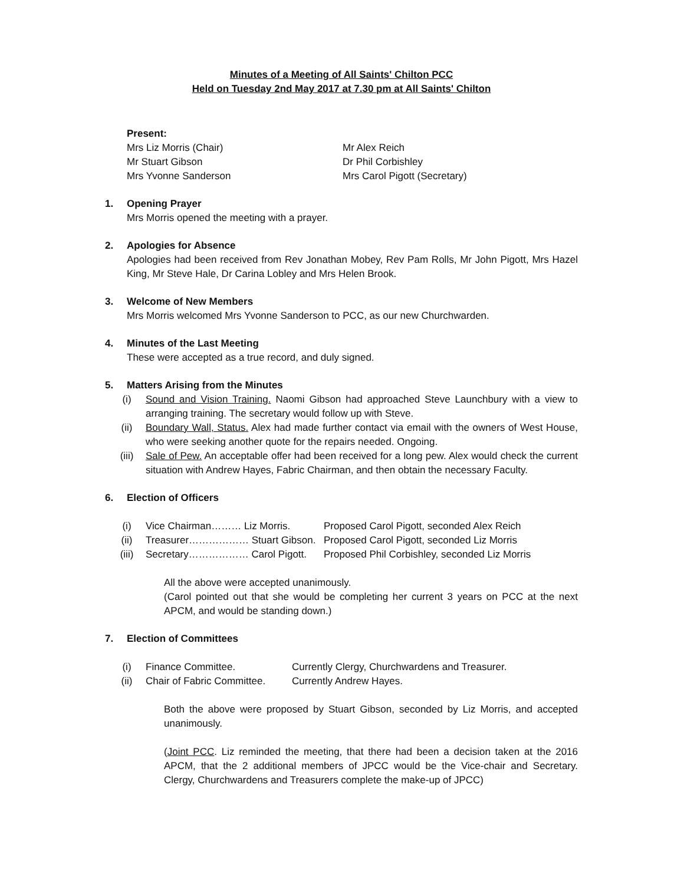Minutes of a Meeting of All Saints' Chilton PCC
Held on Tuesday 2nd May 2017 at 7.30 pm at All Saints' Chilton
Present:
Mrs Liz Morris (Chair) Mr Alex Reich
Mr Stuart Gibson Dr Phil Corbishley
Mrs Yvonne Sanderson Mrs Carol Pigott (Secretary)
1. Opening Prayer
Mrs Morris opened the meeting with a prayer.
2. Apologies for Absence
Apologies had been received from Rev Jonathan Mobey, Rev Pam Rolls, Mr John Pigott, Mrs Hazel King, Mr Steve Hale, Dr Carina Lobley and Mrs Helen Brook.
3. Welcome of New Members
Mrs Morris welcomed Mrs Yvonne Sanderson to PCC, as our new Churchwarden.
4. Minutes of the Last Meeting
These were accepted as a true record, and duly signed.
5. Matters Arising from the Minutes
(i) Sound and Vision Training. Naomi Gibson had approached Steve Launchbury with a view to arranging training. The secretary would follow up with Steve.
(ii) Boundary Wall, Status. Alex had made further contact via email with the owners of West House, who were seeking another quote for the repairs needed. Ongoing.
(iii) Sale of Pew. An acceptable offer had been received for a long pew. Alex would check the current situation with Andrew Hayes, Fabric Chairman, and then obtain the necessary Faculty.
6. Election of Officers
(i) Vice Chairman……… Liz Morris. Proposed Carol Pigott, seconded Alex Reich
(ii) Treasurer……………… Stuart Gibson. Proposed Carol Pigott, seconded Liz Morris
(iii) Secretary……………… Carol Pigott. Proposed Phil Corbishley, seconded Liz Morris
All the above were accepted unanimously.
(Carol pointed out that she would be completing her current 3 years on PCC at the next APCM, and would be standing down.)
7. Election of Committees
(i) Finance Committee. Currently Clergy, Churchwardens and Treasurer.
(ii) Chair of Fabric Committee. Currently Andrew Hayes.
Both the above were proposed by Stuart Gibson, seconded by Liz Morris, and accepted unanimously.
(Joint PCC. Liz reminded the meeting, that there had been a decision taken at the 2016 APCM, that the 2 additional members of JPCC would be the Vice-chair and Secretary. Clergy, Churchwardens and Treasurers complete the make-up of JPCC)